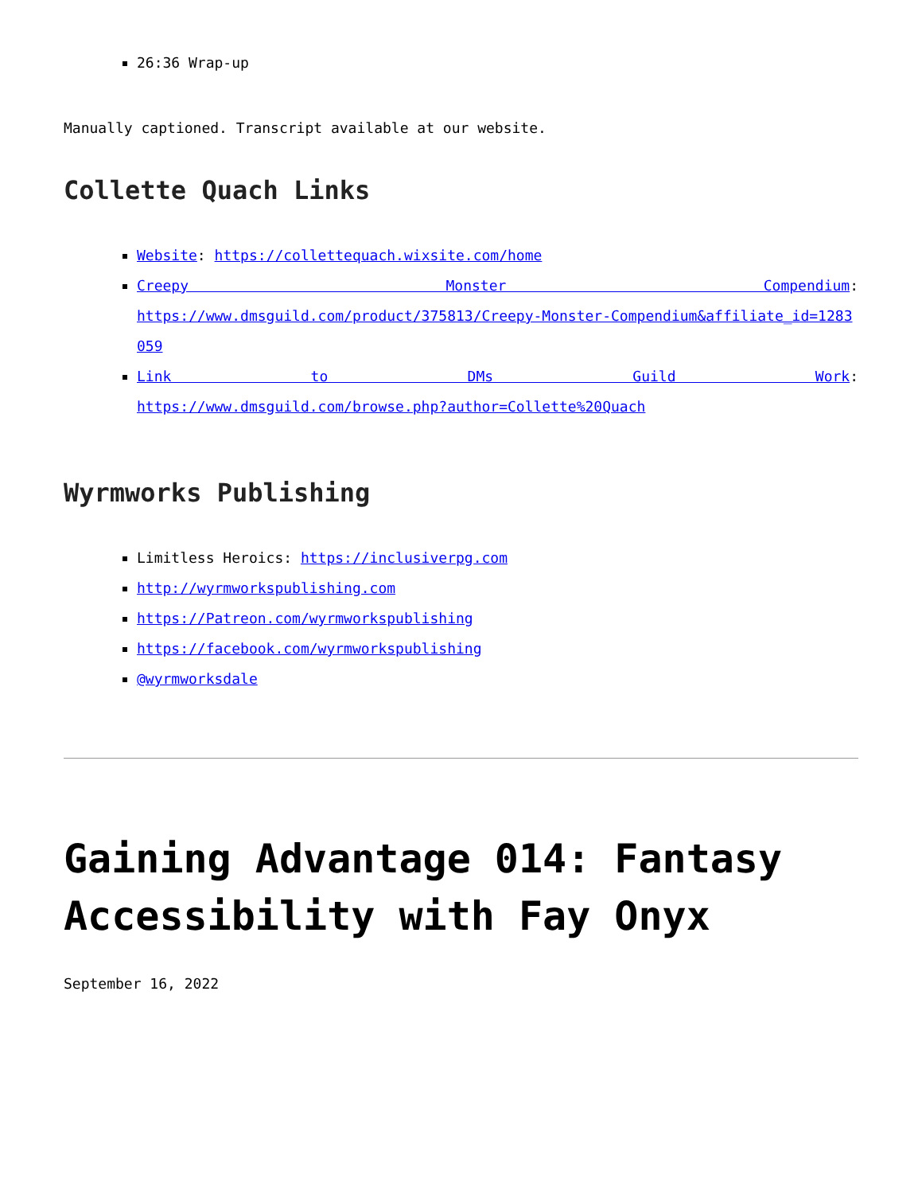26:36 Wrap-up
Manually captioned. Transcript available at our website.
Collette Quach Links
Website: https://collettequach.wixsite.com/home
Creepy Monster Compendium:
https://www.dmsguild.com/product/375813/Creepy-Monster-Compendium&affiliate_id=1283059
Link to DMs Guild Work:
https://www.dmsguild.com/browse.php?author=Collette%20Quach
Wyrmworks Publishing
Limitless Heroics: https://inclusiverpg.com
http://wyrmworkspublishing.com
https://Patreon.com/wyrmworkspublishing
https://facebook.com/wyrmworkspublishing
@wyrmworksdale
Gaining Advantage 014: Fantasy Accessibility with Fay Onyx
September 16, 2022